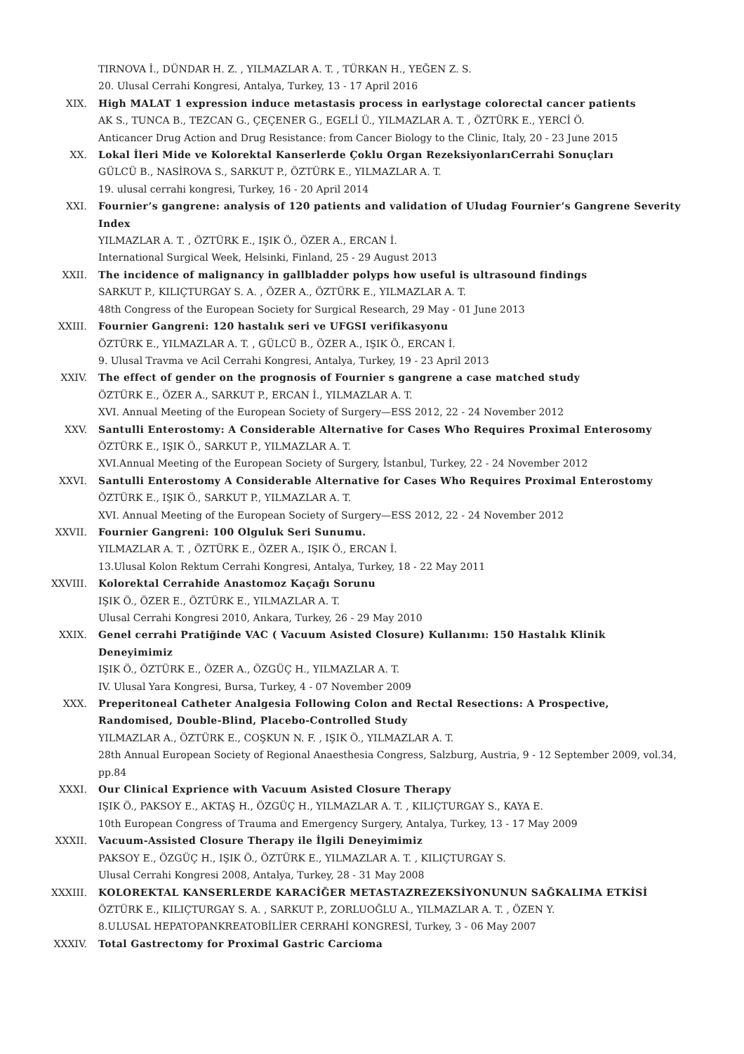TIRNOVA İ., DÜNDAR H. Z. , YILMAZLAR A. T. , TÜRKAN H., YEĞEN Z. S.
20. Ulusal Cerrahi Kongresi, Antalya, Turkey, 13 - 17 April 2016
XIX. High MALAT 1 expression induce metastasis process in earlystage colorectal cancer patients
AK S., TUNCA B., TEZCAN G., ÇEÇENER G., EGELİ Ü., YILMAZLAR A. T. , ÖZTÜRK E., YERCİ Ö.
Anticancer Drug Action and Drug Resistance: from Cancer Biology to the Clinic, Italy, 20 - 23 June 2015
XX. Lokal İleri Mide ve Kolorektal Kanserlerde Çoklu Organ RezeksiyonlarıCerrahi Sonuçları
GÜLCÜ B., NASİROVA S., SARKUT P., ÖZTÜRK E., YILMAZLAR A. T.
19. ulusal cerrahi kongresi, Turkey, 16 - 20 April 2014
XXI. Fournier’s gangrene: analysis of 120 patients and validation of Uludag Fournier’s Gangrene Severity Index
YILMAZLAR A. T. , ÖZTÜRK E., IŞIK Ö., ÖZER A., ERCAN İ.
International Surgical Week, Helsinki, Finland, 25 - 29 August 2013
XXII. The incidence of malignancy in gallbladder polyps how useful is ultrasound findings
SARKUT P., KILIÇTURGAY S. A. , ÖZER A., ÖZTÜRK E., YILMAZLAR A. T.
48th Congress of the European Society for Surgical Research, 29 May - 01 June 2013
XXIII. Fournier Gangreni: 120 hastalık seri ve UFGSI verifikasyonu
ÖZTÜRK E., YILMAZLAR A. T. , GÜLCÜ B., ÖZER A., IŞIK Ö., ERCAN İ.
9. Ulusal Travma ve Acil Cerrahi Kongresi, Antalya, Turkey, 19 - 23 April 2013
XXIV. The effect of gender on the prognosis of Fournier s gangrene a case matched study
ÖZTÜRK E., ÖZER A., SARKUT P., ERCAN İ., YILMAZLAR A. T.
XVI. Annual Meeting of the European Society of Surgery—ESS 2012, 22 - 24 November 2012
XXV. Santulli Enterostomy: A Considerable Alternative for Cases Who Requires Proximal Enterosomy
ÖZTÜRK E., IŞIK Ö., SARKUT P., YILMAZLAR A. T.
XVI.Annual Meeting of the European Society of Surgery, İstanbul, Turkey, 22 - 24 November 2012
XXVI. Santulli Enterostomy A Considerable Alternative for Cases Who Requires Proximal Enterostomy
ÖZTÜRK E., IŞIK Ö., SARKUT P., YILMAZLAR A. T.
XVI. Annual Meeting of the European Society of Surgery—ESS 2012, 22 - 24 November 2012
XXVII. Fournier Gangreni: 100 Olguluk Seri Sunumu.
YILMAZLAR A. T. , ÖZTÜRK E., ÖZER A., IŞIK Ö., ERCAN İ.
13.Ulusal Kolon Rektum Cerrahi Kongresi, Antalya, Turkey, 18 - 22 May 2011
XXVIII. Kolorektal Cerrahide Anastomoz Kaçağı Sorunu
IŞIK Ö., ÖZER E., ÖZTÜRK E., YILMAZLAR A. T.
Ulusal Cerrahi Kongresi 2010, Ankara, Turkey, 26 - 29 May 2010
XXIX. Genel cerrahi Pratiğinde VAC ( Vacuum Asisted Closure) Kullanımı: 150 Hastalık Klinik Deneyimimiz
IŞIK Ö., ÖZTÜRK E., ÖZER A., ÖZGÜÇ H., YILMAZLAR A. T.
IV. Ulusal Yara Kongresi, Bursa, Turkey, 4 - 07 November 2009
XXX. Preperitoneal Catheter Analgesia Following Colon and Rectal Resections: A Prospective, Randomised, Double-Blind, Placebo-Controlled Study
YILMAZLAR A., ÖZTÜRK E., COŞKUN N. F. , IŞIK Ö., YILMAZLAR A. T.
28th Annual European Society of Regional Anaesthesia Congress, Salzburg, Austria, 9 - 12 September 2009, vol.34, pp.84
XXXI. Our Clinical Exprience with Vacuum Asisted Closure Therapy
IŞIK Ö., PAKSOY E., AKTAŞ H., ÖZGÜÇ H., YILMAZLAR A. T. , KILIÇTURGAY S., KAYA E.
10th European Congress of Trauma and Emergency Surgery, Antalya, Turkey, 13 - 17 May 2009
XXXII. Vacuum-Assisted Closure Therapy ile İlgili Deneyimimiz
PAKSOY E., ÖZGÜÇ H., IŞIK Ö., ÖZTÜRK E., YILMAZLAR A. T. , KILIÇTURGAY S.
Ulusal Cerrahi Kongresi 2008, Antalya, Turkey, 28 - 31 May 2008
XXXIII. KOLOREKTAL KANSERLERDE KARACİĞER METASTAZREZEKSİYONUNUN SAĞKALIMA ETKİSİ
ÖZTÜRK E., KILIÇTURGAY S. A. , SARKUT P., ZORLUOĞLU A., YILMAZLAR A. T. , ÖZEN Y.
8.ULUSAL HEPATOPANKREATOBİLİER CERRAHİ KONGRESİ, Turkey, 3 - 06 May 2007
XXXIV. Total Gastrectomy for Proximal Gastric Carcioma